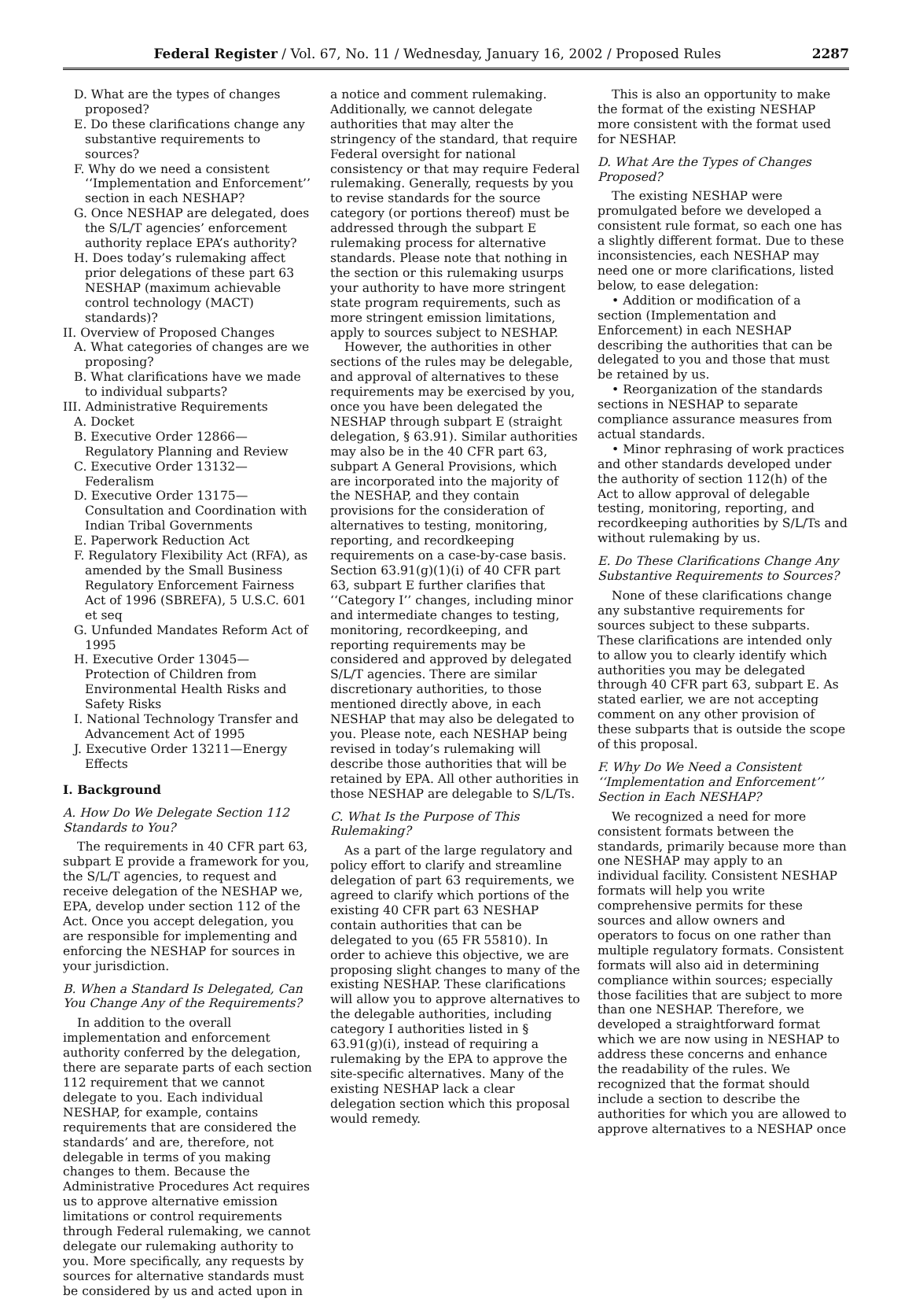Federal Register / Vol. 67, No. 11 / Wednesday, January 16, 2002 / Proposed Rules 2287
D. What are the types of changes proposed?
E. Do these clarifications change any substantive requirements to sources?
F. Why do we need a consistent ‘‘Implementation and Enforcement’’ section in each NESHAP?
G. Once NESHAP are delegated, does the S/L/T agencies’ enforcement authority replace EPA’s authority?
H. Does today’s rulemaking affect prior delegations of these part 63 NESHAP (maximum achievable control technology (MACT) standards)?
II. Overview of Proposed Changes
A. What categories of changes are we proposing?
B. What clarifications have we made to individual subparts?
III. Administrative Requirements
A. Docket
B. Executive Order 12866—Regulatory Planning and Review
C. Executive Order 13132—Federalism
D. Executive Order 13175—Consultation and Coordination with Indian Tribal Governments
E. Paperwork Reduction Act
F. Regulatory Flexibility Act (RFA), as amended by the Small Business Regulatory Enforcement Fairness Act of 1996 (SBREFA), 5 U.S.C. 601 et seq
G. Unfunded Mandates Reform Act of 1995
H. Executive Order 13045—Protection of Children from Environmental Health Risks and Safety Risks
I. National Technology Transfer and Advancement Act of 1995
J. Executive Order 13211—Energy Effects
I. Background
A. How Do We Delegate Section 112 Standards to You?
The requirements in 40 CFR part 63, subpart E provide a framework for you, the S/L/T agencies, to request and receive delegation of the NESHAP we, EPA, develop under section 112 of the Act. Once you accept delegation, you are responsible for implementing and enforcing the NESHAP for sources in your jurisdiction.
B. When a Standard Is Delegated, Can You Change Any of the Requirements?
In addition to the overall implementation and enforcement authority conferred by the delegation, there are separate parts of each section 112 requirement that we cannot delegate to you. Each individual NESHAP, for example, contains requirements that are considered the standards’ and are, therefore, not delegable in terms of you making changes to them. Because the Administrative Procedures Act requires us to approve alternative emission limitations or control requirements through Federal rulemaking, we cannot delegate our rulemaking authority to you. More specifically, any requests by sources for alternative standards must be considered by us and acted upon in
a notice and comment rulemaking. Additionally, we cannot delegate authorities that may alter the stringency of the standard, that require Federal oversight for national consistency or that may require Federal rulemaking. Generally, requests by you to revise standards for the source category (or portions thereof) must be addressed through the subpart E rulemaking process for alternative standards. Please note that nothing in the section or this rulemaking usurps your authority to have more stringent state program requirements, such as more stringent emission limitations, apply to sources subject to NESHAP.
However, the authorities in other sections of the rules may be delegable, and approval of alternatives to these requirements may be exercised by you, once you have been delegated the NESHAP through subpart E (straight delegation, § 63.91). Similar authorities may also be in the 40 CFR part 63, subpart A General Provisions, which are incorporated into the majority of the NESHAP, and they contain provisions for the consideration of alternatives to testing, monitoring, reporting, and recordkeeping requirements on a case-by-case basis. Section 63.91(g)(1)(i) of 40 CFR part 63, subpart E further clarifies that ‘‘Category I’’ changes, including minor and intermediate changes to testing, monitoring, recordkeeping, and reporting requirements may be considered and approved by delegated S/L/T agencies. There are similar discretionary authorities, to those mentioned directly above, in each NESHAP that may also be delegated to you. Please note, each NESHAP being revised in today’s rulemaking will describe those authorities that will be retained by EPA. All other authorities in those NESHAP are delegable to S/L/Ts.
C. What Is the Purpose of This Rulemaking?
As a part of the large regulatory and policy effort to clarify and streamline delegation of part 63 requirements, we agreed to clarify which portions of the existing 40 CFR part 63 NESHAP contain authorities that can be delegated to you (65 FR 55810). In order to achieve this objective, we are proposing slight changes to many of the existing NESHAP. These clarifications will allow you to approve alternatives to the delegable authorities, including category I authorities listed in § 63.91(g)(i), instead of requiring a rulemaking by the EPA to approve the site-specific alternatives. Many of the existing NESHAP lack a clear delegation section which this proposal would remedy.
This is also an opportunity to make the format of the existing NESHAP more consistent with the format used for NESHAP.
D. What Are the Types of Changes Proposed?
The existing NESHAP were promulgated before we developed a consistent rule format, so each one has a slightly different format. Due to these inconsistencies, each NESHAP may need one or more clarifications, listed below, to ease delegation:
• Addition or modification of a section (Implementation and Enforcement) in each NESHAP describing the authorities that can be delegated to you and those that must be retained by us.
• Reorganization of the standards sections in NESHAP to separate compliance assurance measures from actual standards.
• Minor rephrasing of work practices and other standards developed under the authority of section 112(h) of the Act to allow approval of delegable testing, monitoring, reporting, and recordkeeping authorities by S/L/Ts and without rulemaking by us.
E. Do These Clarifications Change Any Substantive Requirements to Sources?
None of these clarifications change any substantive requirements for sources subject to these subparts. These clarifications are intended only to allow you to clearly identify which authorities you may be delegated through 40 CFR part 63, subpart E. As stated earlier, we are not accepting comment on any other provision of these subparts that is outside the scope of this proposal.
F. Why Do We Need a Consistent ‘‘Implementation and Enforcement’’ Section in Each NESHAP?
We recognized a need for more consistent formats between the standards, primarily because more than one NESHAP may apply to an individual facility. Consistent NESHAP formats will help you write comprehensive permits for these sources and allow owners and operators to focus on one rather than multiple regulatory formats. Consistent formats will also aid in determining compliance within sources; especially those facilities that are subject to more than one NESHAP. Therefore, we developed a straightforward format which we are now using in NESHAP to address these concerns and enhance the readability of the rules. We recognized that the format should include a section to describe the authorities for which you are allowed to approve alternatives to a NESHAP once